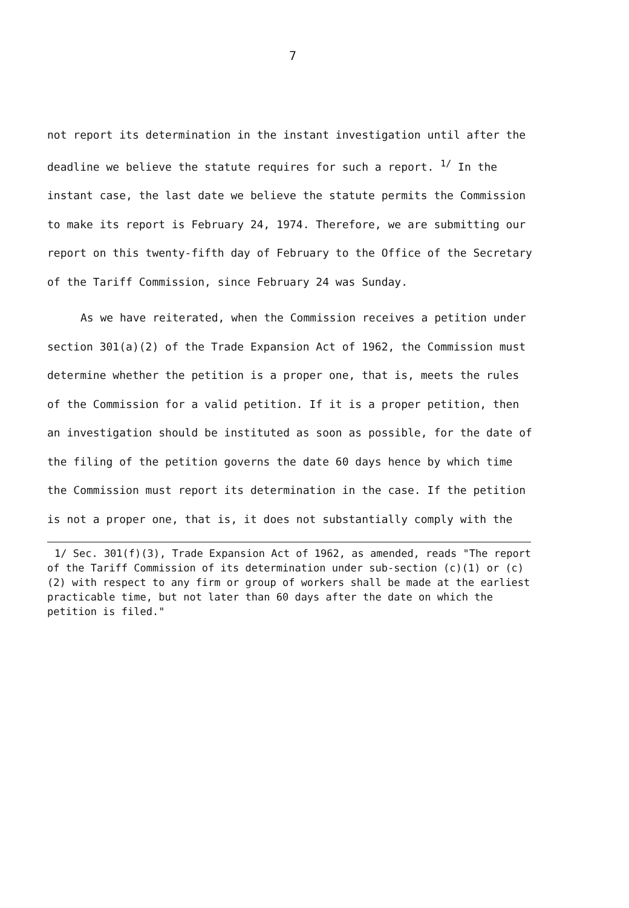7
not report its determination in the instant investigation until after the deadline we believe the statute requires for such a report. <sup>1/</sup> In the instant case, the last date we believe the statute permits the Commission to make its report is February 24, 1974. Therefore, we are submitting our report on this twenty-fifth day of February to the Office of the Secretary of the Tariff Commission, since February 24 was Sunday.
As we have reiterated, when the Commission receives a petition under section 301(a)(2) of the Trade Expansion Act of 1962, the Commission must determine whether the petition is a proper one, that is, meets the rules of the Commission for a valid petition. If it is a proper petition, then an investigation should be instituted as soon as possible, for the date of the filing of the petition governs the date 60 days hence by which time the Commission must report its determination in the case. If the petition is not a proper one, that is, it does not substantially comply with the
1/ Sec. 301(f)(3), Trade Expansion Act of 1962, as amended, reads "The report of the Tariff Commission of its determination under sub-section (c)(1) or (c)(2) with respect to any firm or group of workers shall be made at the earliest practicable time, but not later than 60 days after the date on which the petition is filed."